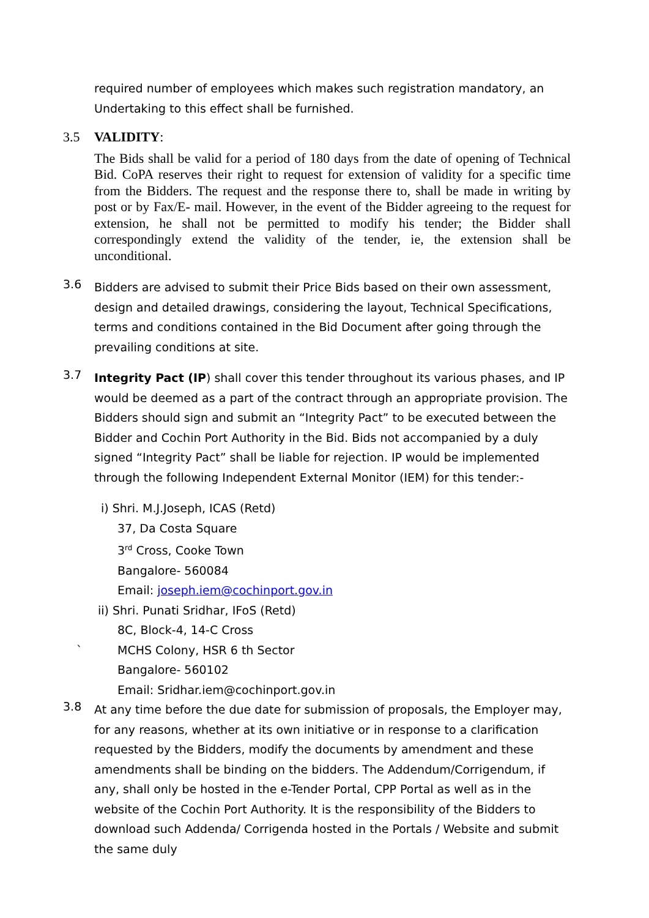required number of employees which makes such registration mandatory, an Undertaking to this effect shall be furnished.
3.5 VALIDITY:
The Bids shall be valid for a period of 180 days from the date of opening of Technical Bid. CoPA reserves their right to request for extension of validity for a specific time from the Bidders. The request and the response there to, shall be made in writing by post or by Fax/E- mail. However, in the event of the Bidder agreeing to the request for extension, he shall not be permitted to modify his tender; the Bidder shall correspondingly extend the validity of the tender, ie, the extension shall be unconditional.
3.6
Bidders are advised to submit their Price Bids based on their own assessment, design and detailed drawings, considering the layout, Technical Specifications, terms and conditions contained in the Bid Document after going through the prevailing conditions at site.
3.7
Integrity Pact (IP) shall cover this tender throughout its various phases, and IP would be deemed as a part of the contract through an appropriate provision. The Bidders should sign and submit an “Integrity Pact” to be executed between the Bidder and Cochin Port Authority in the Bid. Bids not accompanied by a duly signed “Integrity Pact” shall be liable for rejection. IP would be implemented through the following Independent External Monitor (IEM) for this tender:-
i) Shri. M.J.Joseph, ICAS (Retd)
37, Da Costa Square
3<sup>rd</sup> Cross, Cooke Town
Bangalore- 560084
Email: joseph.iem@cochinport.gov.in
ii) Shri. Punati Sridhar, IFoS (Retd)
8C, Block-4, 14-C Cross
` MCHS Colony, HSR 6 th Sector
Bangalore- 560102
Email: Sridhar.iem@cochinport.gov.in
3.8
At any time before the due date for submission of proposals, the Employer may, for any reasons, whether at its own initiative or in response to a clarification requested by the Bidders, modify the documents by amendment and these amendments shall be binding on the bidders. The Addendum/Corrigendum, if any, shall only be hosted in the e-Tender Portal, CPP Portal as well as in the website of the Cochin Port Authority. It is the responsibility of the Bidders to download such Addenda/ Corrigenda hosted in the Portals / Website and submit the same duly